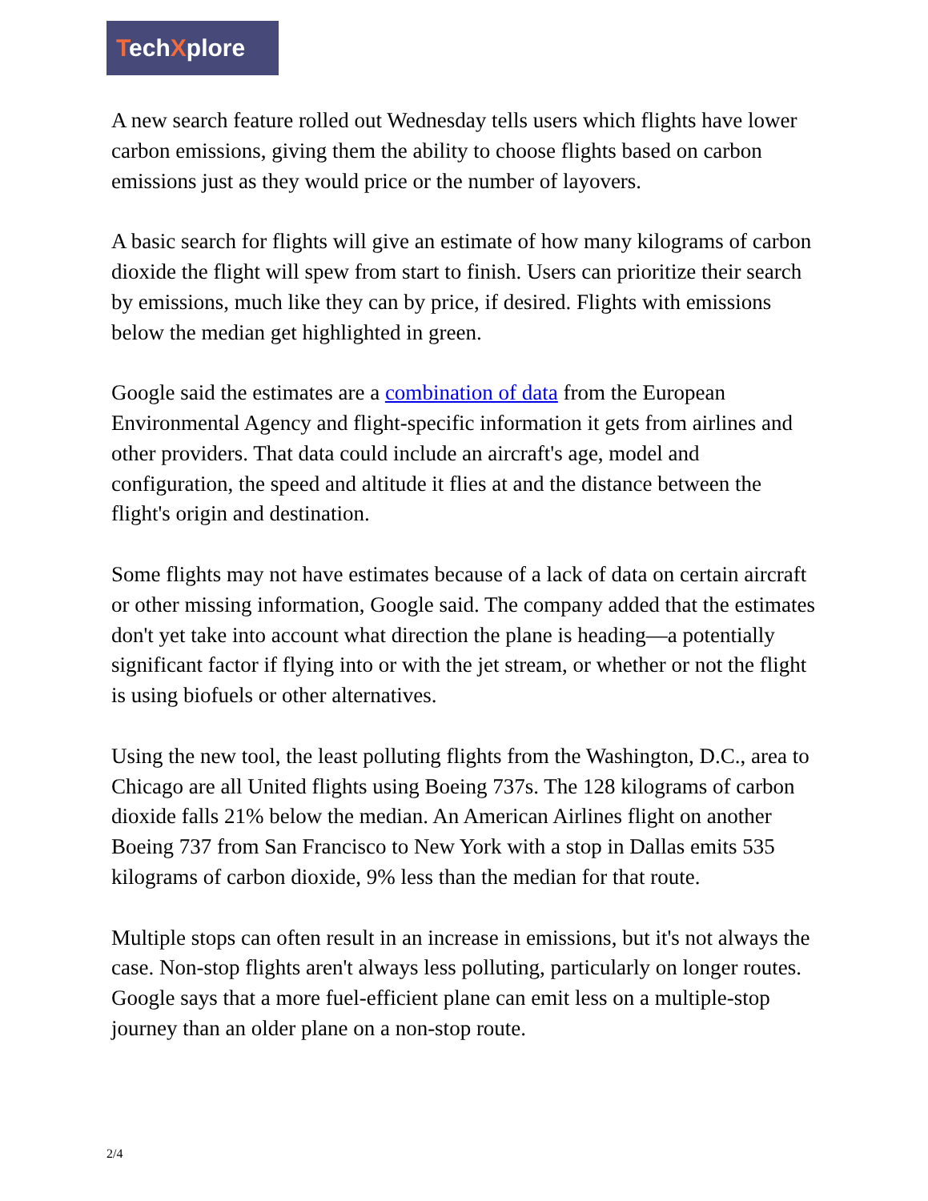TechXplore
A new search feature rolled out Wednesday tells users which flights have lower carbon emissions, giving them the ability to choose flights based on carbon emissions just as they would price or the number of layovers.
A basic search for flights will give an estimate of how many kilograms of carbon dioxide the flight will spew from start to finish. Users can prioritize their search by emissions, much like they can by price, if desired. Flights with emissions below the median get highlighted in green.
Google said the estimates are a combination of data from the European Environmental Agency and flight-specific information it gets from airlines and other providers. That data could include an aircraft's age, model and configuration, the speed and altitude it flies at and the distance between the flight's origin and destination.
Some flights may not have estimates because of a lack of data on certain aircraft or other missing information, Google said. The company added that the estimates don't yet take into account what direction the plane is heading—a potentially significant factor if flying into or with the jet stream, or whether or not the flight is using biofuels or other alternatives.
Using the new tool, the least polluting flights from the Washington, D.C., area to Chicago are all United flights using Boeing 737s. The 128 kilograms of carbon dioxide falls 21% below the median. An American Airlines flight on another Boeing 737 from San Francisco to New York with a stop in Dallas emits 535 kilograms of carbon dioxide, 9% less than the median for that route.
Multiple stops can often result in an increase in emissions, but it's not always the case. Non-stop flights aren't always less polluting, particularly on longer routes. Google says that a more fuel-efficient plane can emit less on a multiple-stop journey than an older plane on a non-stop route.
2/4